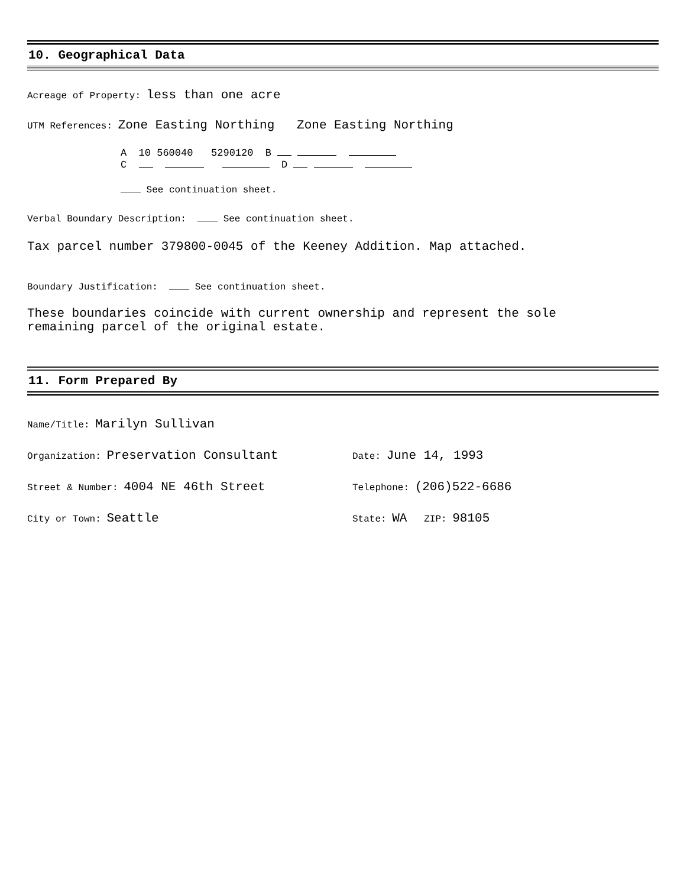10. Geographical Data
Acreage of Property: less than one acre
UTM References: Zone Easting Northing Zone Easting Northing
A 10 560040 5290120 B
C D
See continuation sheet.
Verbal Boundary Description: See continuation sheet.
Tax parcel number 379800-0045 of the Keeney Addition. Map attached.
Boundary Justification: See continuation sheet.
These boundaries coincide with current ownership and represent the sole
remaining parcel of the original estate.
11. Form Prepared By
Name/Title: Marilyn Sullivan
Organization: Preservation Consultant
Date: June 14, 1993
Street & Number: 4004 NE 46th Street
Telephone: (206)522-6686
City or Town: Seattle
State: WA ZIP: 98105